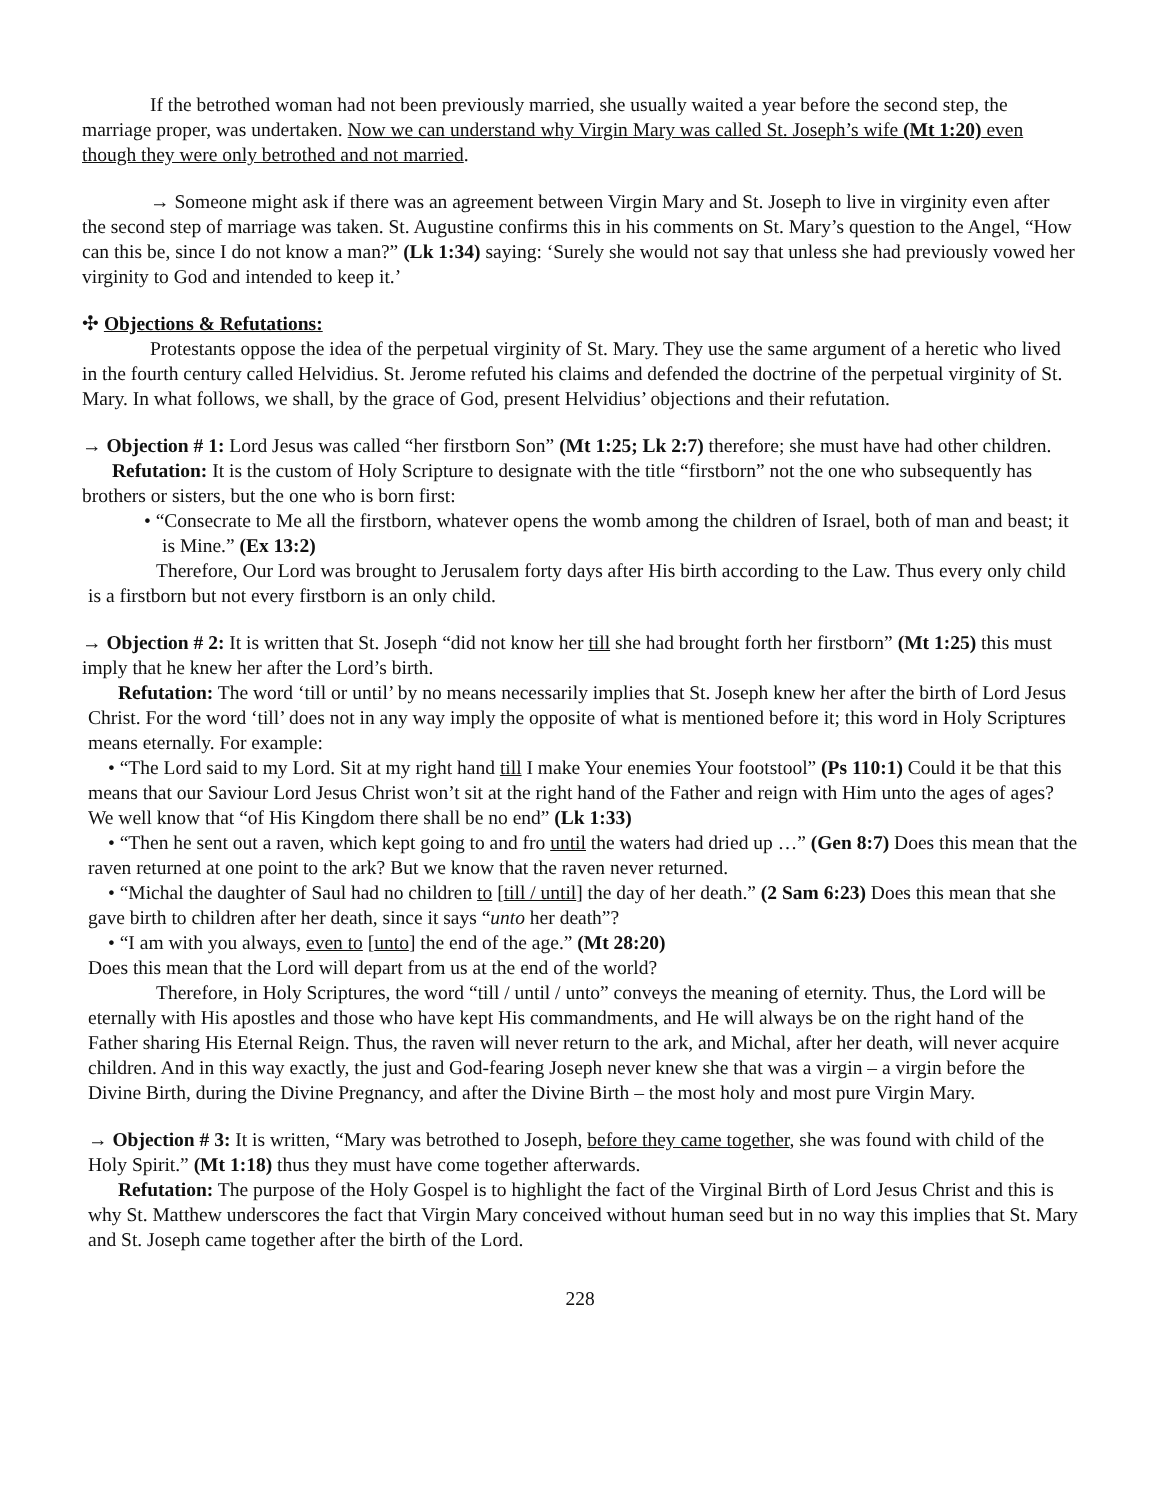If the betrothed woman had not been previously married, she usually waited a year before the second step, the marriage proper, was undertaken. Now we can understand why Virgin Mary was called St. Joseph’s wife (Mt 1:20) even though they were only betrothed and not married.
→ Someone might ask if there was an agreement between Virgin Mary and St. Joseph to live in virginity even after the second step of marriage was taken. St. Augustine confirms this in his comments on St. Mary’s question to the Angel, “How can this be, since I do not know a man?” (Lk 1:34) saying: ‘Surely she would not say that unless she had previously vowed her virginity to God and intended to keep it.’
✣ Objections & Refutations:
Protestants oppose the idea of the perpetual virginity of St. Mary. They use the same argument of a heretic who lived in the fourth century called Helvidius. St. Jerome refuted his claims and defended the doctrine of the perpetual virginity of St. Mary. In what follows, we shall, by the grace of God, present Helvidius’ objections and their refutation.
→ Objection # 1: Lord Jesus was called “her firstborn Son” (Mt 1:25; Lk 2:7) therefore; she must have had other children.
Refutation: It is the custom of Holy Scripture to designate with the title “firstborn” not the one who subsequently has brothers or sisters, but the one who is born first:
• “Consecrate to Me all the firstborn, whatever opens the womb among the children of Israel, both of man and beast; it is Mine.” (Ex 13:2)
Therefore, Our Lord was brought to Jerusalem forty days after His birth according to the Law. Thus every only child is a firstborn but not every firstborn is an only child.
→ Objection # 2: It is written that St. Joseph “did not know her till she had brought forth her firstborn” (Mt 1:25) this must imply that he knew her after the Lord’s birth.
Refutation: The word ‘till or until’ by no means necessarily implies that St. Joseph knew her after the birth of Lord Jesus Christ. For the word ‘till’ does not in any way imply the opposite of what is mentioned before it; this word in Holy Scriptures means eternally. For example:
• “The Lord said to my Lord. Sit at my right hand till I make Your enemies Your footstool” (Ps 110:1) Could it be that this means that our Saviour Lord Jesus Christ won’t sit at the right hand of the Father and reign with Him unto the ages of ages? We well know that “of His Kingdom there shall be no end” (Lk 1:33)
• “Then he sent out a raven, which kept going to and fro until the waters had dried up …” (Gen 8:7) Does this mean that the raven returned at one point to the ark? But we know that the raven never returned.
• “Michal the daughter of Saul had no children to [till / until] the day of her death.” (2 Sam 6:23) Does this mean that she gave birth to children after her death, since it says “unto her death”?
• “I am with you always, even to [unto] the end of the age.” (Mt 28:20)
Does this mean that the Lord will depart from us at the end of the world?
Therefore, in Holy Scriptures, the word “till / until / unto” conveys the meaning of eternity. Thus, the Lord will be eternally with His apostles and those who have kept His commandments, and He will always be on the right hand of the Father sharing His Eternal Reign. Thus, the raven will never return to the ark, and Michal, after her death, will never acquire children. And in this way exactly, the just and God-fearing Joseph never knew she that was a virgin – a virgin before the Divine Birth, during the Divine Pregnancy, and after the Divine Birth – the most holy and most pure Virgin Mary.
→ Objection # 3: It is written, “Mary was betrothed to Joseph, before they came together, she was found with child of the Holy Spirit.” (Mt 1:18) thus they must have come together afterwards.
Refutation: The purpose of the Holy Gospel is to highlight the fact of the Virginal Birth of Lord Jesus Christ and this is why St. Matthew underscores the fact that Virgin Mary conceived without human seed but in no way this implies that St. Mary and St. Joseph came together after the birth of the Lord.
228